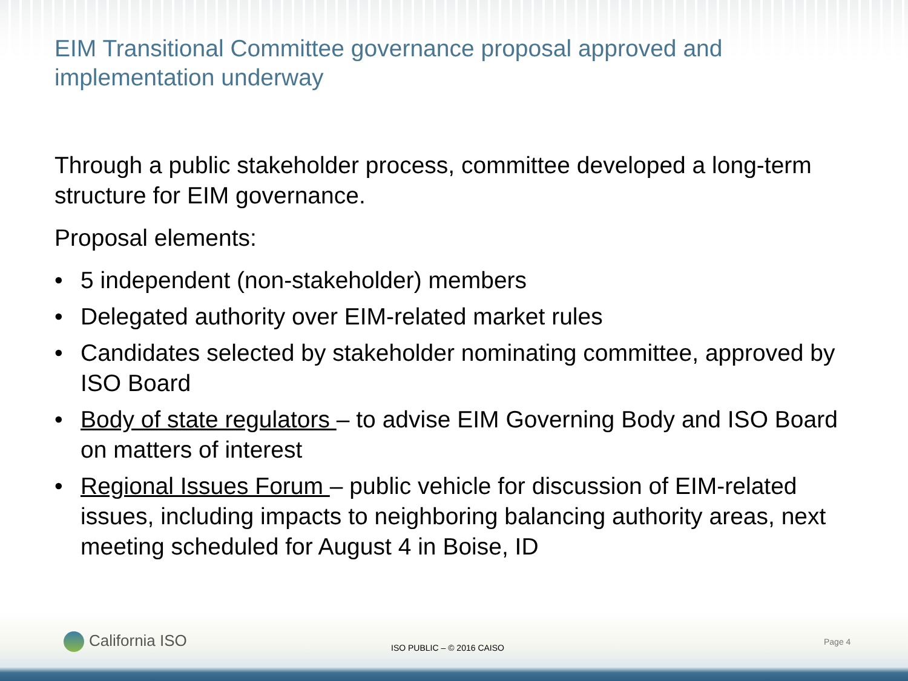EIM Transitional Committee governance proposal approved and implementation underway
Through a public stakeholder process, committee developed a long-term structure for EIM governance.
Proposal elements:
• 5 independent (non-stakeholder) members
• Delegated authority over EIM-related market rules
• Candidates selected by stakeholder nominating committee, approved by ISO Board
• Body of state regulators – to advise EIM Governing Body and ISO Board on matters of interest
• Regional Issues Forum – public vehicle for discussion of EIM-related issues, including impacts to neighboring balancing authority areas, next meeting scheduled for August 4 in Boise, ID
California ISO ISO PUBLIC – © 2016 CAISO
Page 4